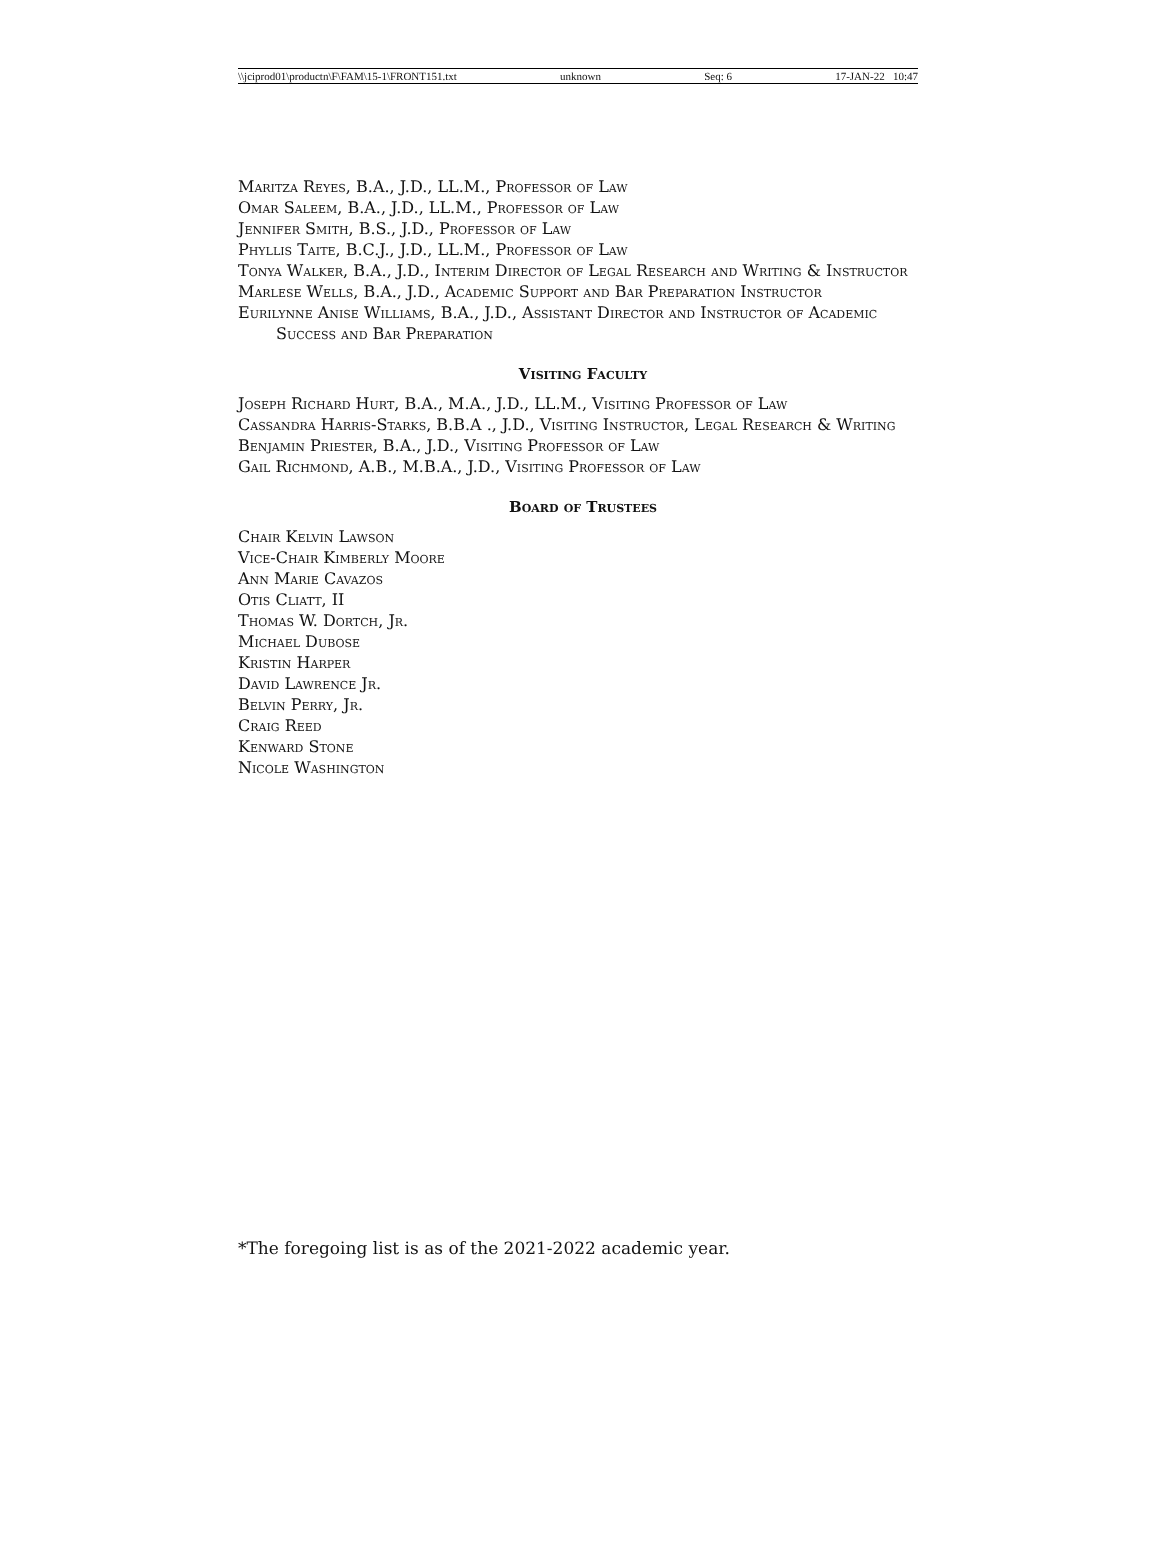\\jciprod01\productn\F\FAM\15-1\FRONT151.txt unknown Seq: 6 17-JAN-22 10:47
Maritza Reyes, B.A., J.D., LL.M., Professor of Law
Omar Saleem, B.A., J.D., LL.M., Professor of Law
Jennifer Smith, B.S., J.D., Professor of Law
Phyllis Taite, B.C.J., J.D., LL.M., Professor of Law
Tonya Walker, B.A., J.D., Interim Director of Legal Research and Writing & Instructor
Marlese Wells, B.A., J.D., Academic Support and Bar Preparation Instructor
Eurilynne Anise Williams, B.A., J.D., Assistant Director and Instructor of Academic Success and Bar Preparation
Visiting Faculty
Joseph Richard Hurt, B.A., M.A., J.D., LL.M., Visiting Professor of Law
Cassandra Harris-Starks, B.B.A ., J.D., Visiting Instructor, Legal Research & Writing
Benjamin Priester, B.A., J.D., Visiting Professor of Law
Gail Richmond, A.B., M.B.A., J.D., Visiting Professor of Law
Board of Trustees
Chair Kelvin Lawson
Vice-Chair Kimberly Moore
Ann Marie Cavazos
Otis Cliatt, II
Thomas W. Dortch, Jr.
Michael Dubose
Kristin Harper
David Lawrence Jr.
Belvin Perry, Jr.
Craig Reed
Kenward Stone
Nicole Washington
*The foregoing list is as of the 2021-2022 academic year.